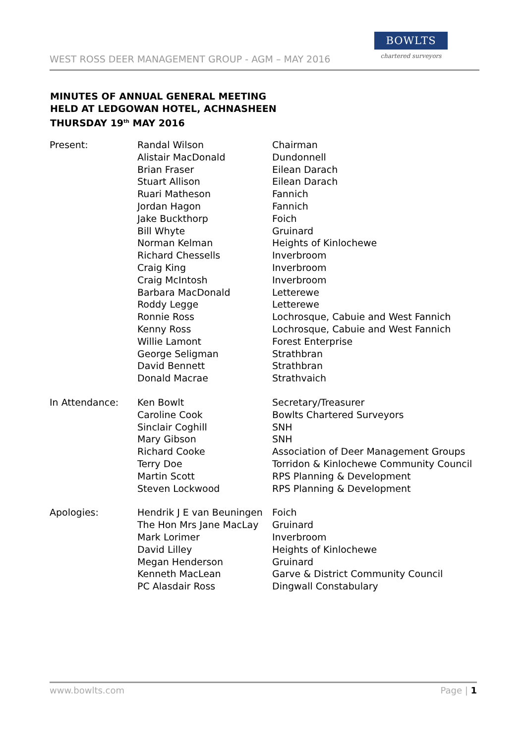WEST ROSS DEER MANAGEMENT GROUP - AGM – MAY 2016
BOWLTS
chartered surveyors
MINUTES OF ANNUAL GENERAL MEETING
HELD AT LEDGOWAN HOTEL, ACHNASHEEN
THURSDAY 19<sup>th</sup> MAY 2016
| Present: | Randal Wilson Alistair MacDonald Brian Fraser Stuart Allison Ruari Matheson Jordan Hagon Jake Buckthorp Bill Whyte Norman Kelman Richard Chessells Craig King Craig McIntosh Barbara MacDonald Roddy Legge Ronnie Ross Kenny Ross Willie Lamont George Seligman David Bennett Donald Macrae | Chairman Dundonnell Eilean Darach Eilean Darach Fannich Fannich Foich Gruinard Heights of Kinlochewe Inverbroom Inverbroom Inverbroom Letterewe Letterewe Lochrosque, Cabuie and West Fannich Lochrosque, Cabuie and West Fannich Forest Enterprise Strathbran Strathbran Strathvaich |
| In Attendance: | Ken Bowlt Caroline Cook Sinclair Coghill Mary Gibson Richard Cooke Terry Doe Martin Scott Steven Lockwood | Secretary/Treasurer Bowlts Chartered Surveyors SNH SNH Association of Deer Management Groups Torridon & Kinlochewe Community Council RPS Planning & Development RPS Planning & Development |
| Apologies: | Hendrik J E van Beuningen The Hon Mrs Jane MacLay Mark Lorimer David Lilley Megan Henderson Kenneth MacLean PC Alasdair Ross | Foich Gruinard Inverbroom Heights of Kinlochewe Gruinard Garve & District Community Council Dingwall Constabulary |
www.bowlts.com Page | 1